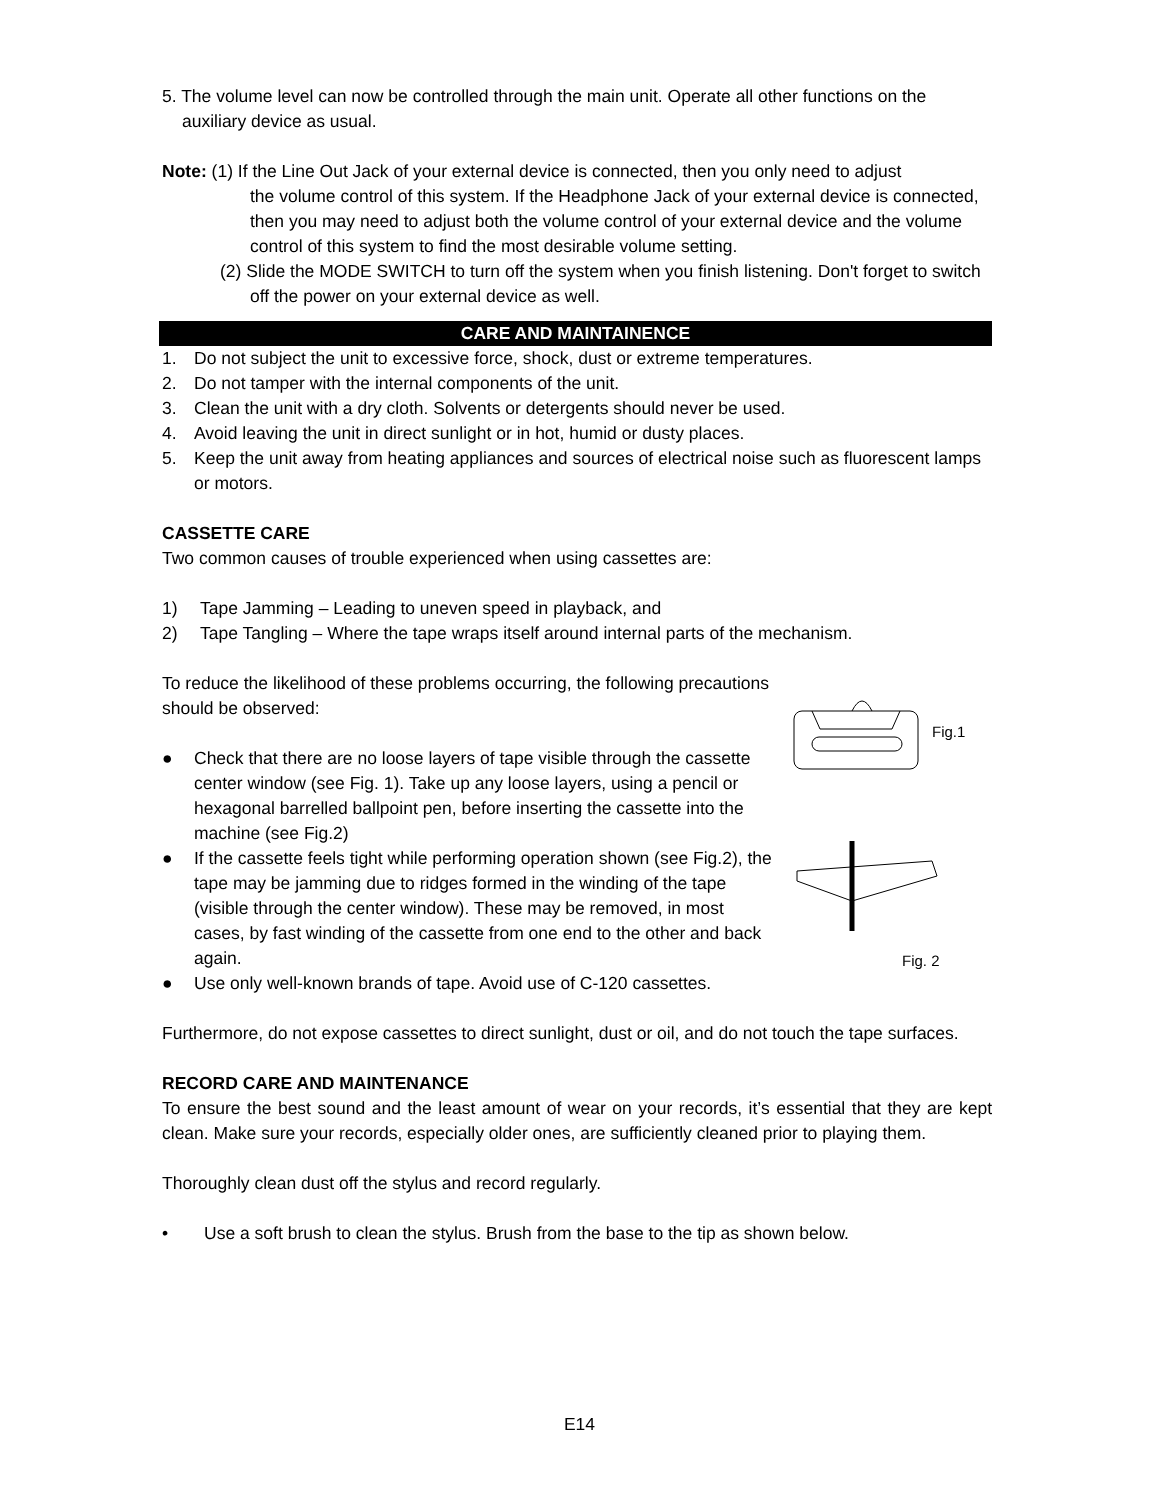5. The volume level can now be controlled through the main unit. Operate all other functions on the auxiliary device as usual.
Note: (1) If the Line Out Jack of your external device is connected, then you only need to adjust
the volume control of this system. If the Headphone Jack of your external device is connected, then you may need to adjust both the volume control of your external device and the volume control of this system to find the most desirable volume setting.
(2) Slide the MODE SWITCH to turn off the system when you finish listening. Don't forget to switch off the power on your external device as well.
CARE AND MAINTAINENCE
1. Do not subject the unit to excessive force, shock, dust or extreme temperatures.
2. Do not tamper with the internal components of the unit.
3. Clean the unit with a dry cloth. Solvents or detergents should never be used.
4. Avoid leaving the unit in direct sunlight or in hot, humid or dusty places.
5. Keep the unit away from heating appliances and sources of electrical noise such as fluorescent lamps or motors.
CASSETTE CARE
Two common causes of trouble experienced when using cassettes are:
1) Tape Jamming – Leading to uneven speed in playback, and
2) Tape Tangling – Where the tape wraps itself around internal parts of the mechanism.
To reduce the likelihood of these problems occurring, the following precautions should be observed:
● Check that there are no loose layers of tape visible through the cassette center window (see Fig. 1). Take up any loose layers, using a pencil or hexagonal barrelled ballpoint pen, before inserting the cassette into the machine (see Fig.2)
● If the cassette feels tight while performing operation shown (see Fig.2), the tape may be jamming due to ridges formed in the winding of the tape (visible through the center window). These may be removed, in most cases, by fast winding of the cassette from one end to the other and back again.
● Use only well-known brands of tape. Avoid use of C-120 cassettes.
Fig.1
Fig. 2
Furthermore, do not expose cassettes to direct sunlight, dust or oil, and do not touch the tape surfaces.
RECORD CARE AND MAINTENANCE
To ensure the best sound and the least amount of wear on your records, it’s essential that they are kept clean. Make sure your records, especially older ones, are sufficiently cleaned prior to playing them.
Thoroughly clean dust off the stylus and record regularly.
• Use a soft brush to clean the stylus. Brush from the base to the tip as shown below.
E14